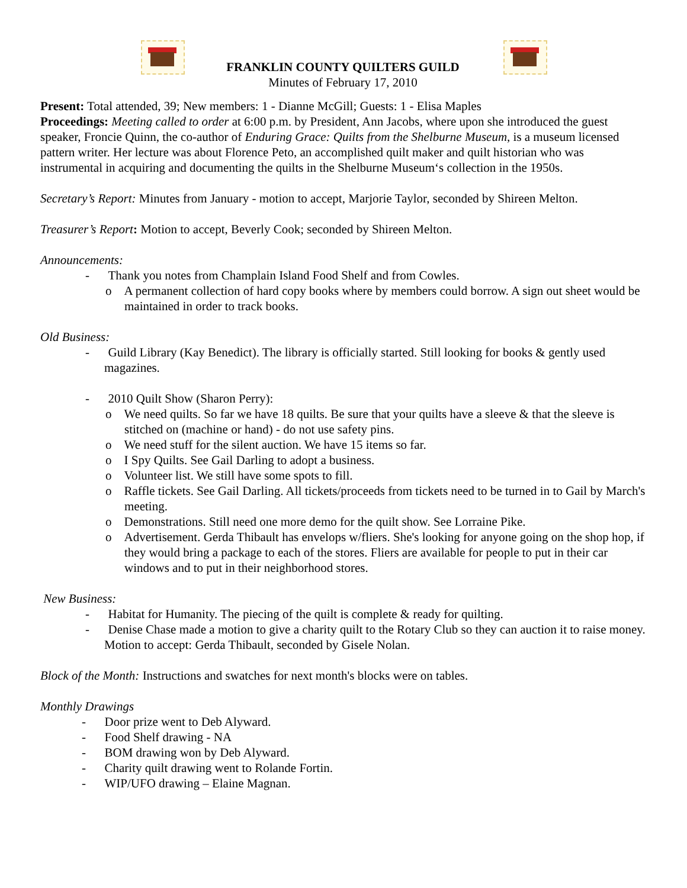FRANKLIN COUNTY QUILTERS GUILD
Minutes of February 17, 2010
Present: Total attended, 39; New members: 1 - Dianne McGill; Guests: 1 - Elisa Maples
Proceedings: Meeting called to order at 6:00 p.m. by President, Ann Jacobs, where upon she introduced the guest speaker, Froncie Quinn, the co-author of Enduring Grace: Quilts from the Shelburne Museum, is a museum licensed pattern writer. Her lecture was about Florence Peto, an accomplished quilt maker and quilt historian who was instrumental in acquiring and documenting the quilts in the Shelburne Museum‘s collection in the 1950s.
Secretary’s Report: Minutes from January - motion to accept, Marjorie Taylor, seconded by Shireen Melton.
Treasurer’s Report: Motion to accept, Beverly Cook; seconded by Shireen Melton.
Announcements:
- Thank you notes from Champlain Island Food Shelf and from Cowles.
o A permanent collection of hard copy books where by members could borrow. A sign out sheet would be maintained in order to track books.
Old Business:
- Guild Library (Kay Benedict). The library is officially started. Still looking for books & gently used magazines.
- 2010 Quilt Show (Sharon Perry):
o We need quilts. So far we have 18 quilts. Be sure that your quilts have a sleeve & that the sleeve is stitched on (machine or hand) - do not use safety pins.
o We need stuff for the silent auction. We have 15 items so far.
o I Spy Quilts. See Gail Darling to adopt a business.
o Volunteer list. We still have some spots to fill.
o Raffle tickets. See Gail Darling. All tickets/proceeds from tickets need to be turned in to Gail by March's meeting.
o Demonstrations. Still need one more demo for the quilt show. See Lorraine Pike.
o Advertisement. Gerda Thibault has envelops w/fliers. She's looking for anyone going on the shop hop, if they would bring a package to each of the stores. Fliers are available for people to put in their car windows and to put in their neighborhood stores.
New Business:
- Habitat for Humanity. The piecing of the quilt is complete & ready for quilting.
- Denise Chase made a motion to give a charity quilt to the Rotary Club so they can auction it to raise money. Motion to accept: Gerda Thibault, seconded by Gisele Nolan.
Block of the Month: Instructions and swatches for next month's blocks were on tables.
Monthly Drawings
- Door prize went to Deb Alyward.
- Food Shelf drawing - NA
- BOM drawing won by Deb Alyward.
- Charity quilt drawing went to Rolande Fortin.
- WIP/UFO drawing – Elaine Magnan.